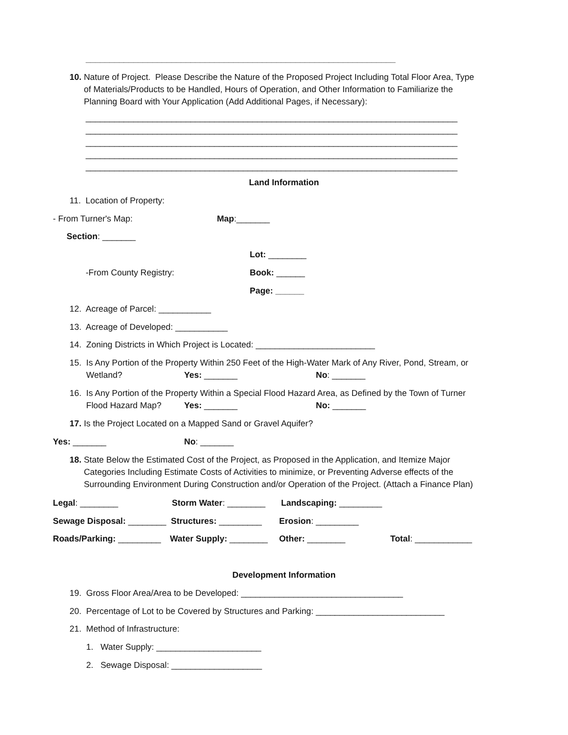_________________________________________________________________
10. Nature of Project. Please Describe the Nature of the Proposed Project Including Total Floor Area, Type of Materials/Products to be Handled, Hours of Operation, and Other Information to Familiarize the Planning Board with Your Application (Add Additional Pages, if Necessary):
______________________________________________________________________________ ______________________________________________________________________________ ______________________________________________________________________________ ______________________________________________________________________________ ______________________________________________________________________________
Land Information
11. Location of Property:
- From Turner's Map:
Map:_______
Section: _______
Lot: ________
-From County Registry:
Book: ______
Page: ______
12. Acreage of Parcel: ___________
13. Acreage of Developed: ___________
14. Zoning Districts in Which Project is Located: _________________________
15. Is Any Portion of the Property Within 250 Feet of the High-Water Mark of Any River, Pond, Stream, or
Wetland?
Yes: _______
No: _______
16. Is Any Portion of the Property Within a Special Flood Hazard Area, as Defined by the Town of Turner
Flood Hazard Map?
Yes: _______
No: _______
17. Is the Project Located on a Mapped Sand or Gravel Aquifer?
Yes: _______
No: _______
18. State Below the Estimated Cost of the Project, as Proposed in the Application, and Itemize Major Categories Including Estimate Costs of Activities to minimize, or Preventing Adverse effects of the Surrounding Environment During Construction and/or Operation of the Project. (Attach a Finance Plan)
Legal: ________
Storm Water: ________
Landscaping: _________
Sewage Disposal: ________
Structures: _________
Erosion: _________
Roads/Parking: _________
Water Supply: ________
Other: ________
Total: ____________
Development Information
19. Gross Floor Area/Area to be Developed: __________________________________
20. Percentage of Lot to be Covered by Structures and Parking: ___________________________
21. Method of Infrastructure:
1. Water Supply: ______________________
2. Sewage Disposal: ___________________